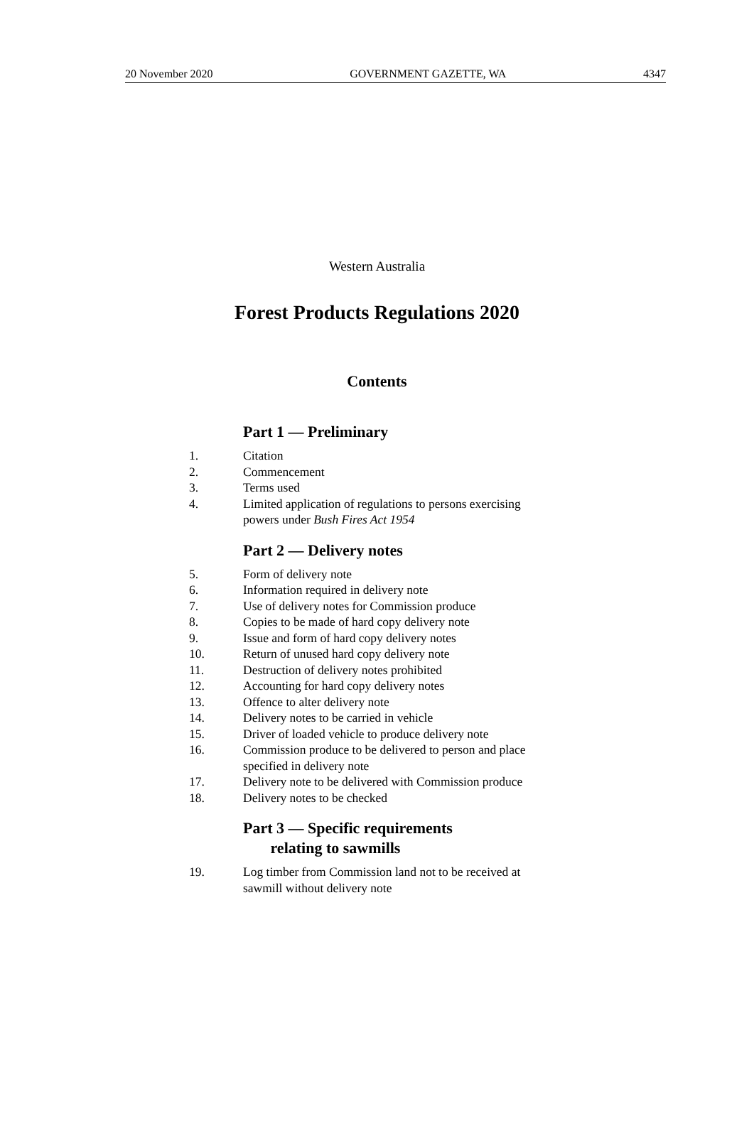20 November 2020 GOVERNMENT GAZETTE, WA 4347
Western Australia
Forest Products Regulations 2020
Contents
Part 1 — Preliminary
1. Citation
2. Commencement
3. Terms used
4. Limited application of regulations to persons exercising powers under Bush Fires Act 1954
Part 2 — Delivery notes
5. Form of delivery note
6. Information required in delivery note
7. Use of delivery notes for Commission produce
8. Copies to be made of hard copy delivery note
9. Issue and form of hard copy delivery notes
10. Return of unused hard copy delivery note
11. Destruction of delivery notes prohibited
12. Accounting for hard copy delivery notes
13. Offence to alter delivery note
14. Delivery notes to be carried in vehicle
15. Driver of loaded vehicle to produce delivery note
16. Commission produce to be delivered to person and place specified in delivery note
17. Delivery note to be delivered with Commission produce
18. Delivery notes to be checked
Part 3 — Specific requirements
relating to sawmills
19. Log timber from Commission land not to be received at sawmill without delivery note